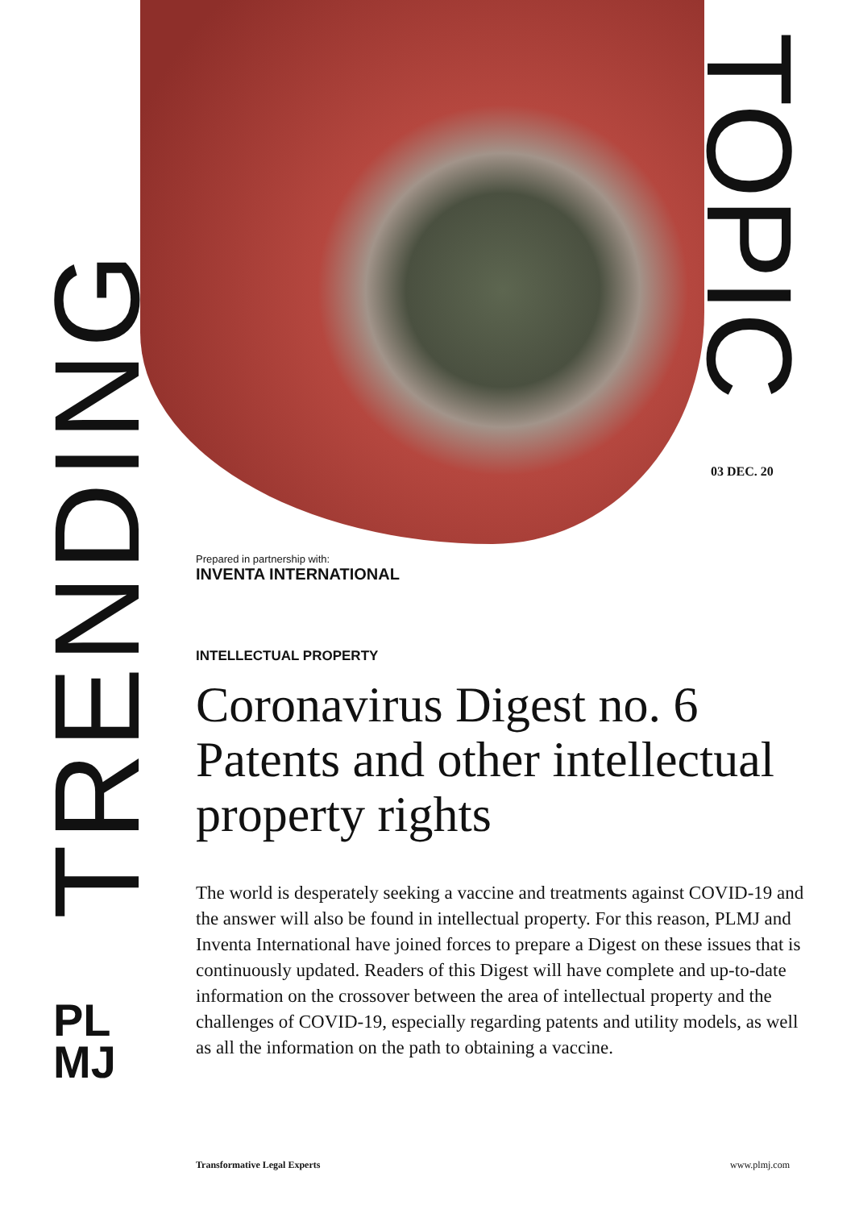TRENDING
TOPIC
03 DEC. 20
PL
MJ
Prepared in partnership with:
INVENTA INTERNATIONAL
INTELLECTUAL PROPERTY
Coronavirus Digest no. 6 Patents and other intellectual property rights
The world is desperately seeking a vaccine and treatments against COVID-19 and the answer will also be found in intellectual property. For this reason, PLMJ and Inventa International have joined forces to prepare a Digest on these issues that is continuously updated. Readers of this Digest will have complete and up-to-date information on the crossover between the area of intellectual property and the challenges of COVID-19, especially regarding patents and utility models, as well as all the information on the path to obtaining a vaccine.
Transformative Legal Experts www.plmj.com